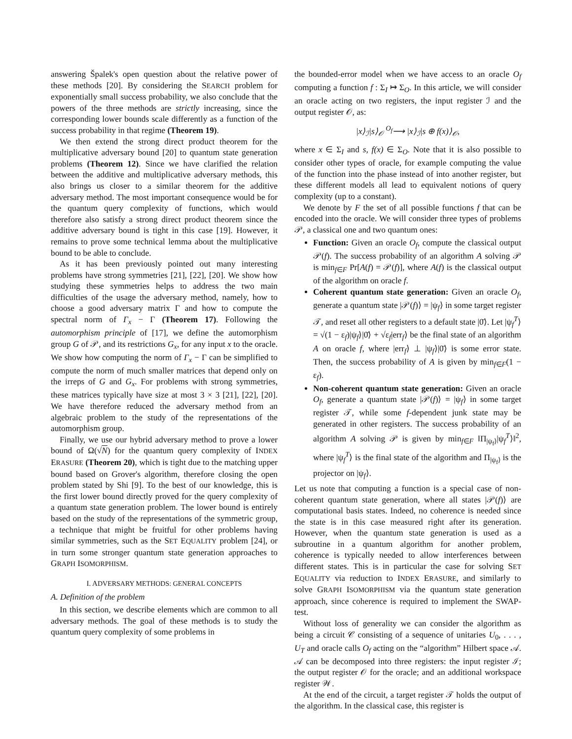answering Špalek's open question about the relative power of these methods [20]. By considering the SEARCH problem for exponentially small success probability, we also conclude that the powers of the three methods are strictly increasing, since the corresponding lower bounds scale differently as a function of the success probability in that regime (Theorem 19).
We then extend the strong direct product theorem for the multiplicative adversary bound [20] to quantum state generation problems (Theorem 12). Since we have clarified the relation between the additive and multiplicative adversary methods, this also brings us closer to a similar theorem for the additive adversary method. The most important consequence would be for the quantum query complexity of functions, which would therefore also satisfy a strong direct product theorem since the additive adversary bound is tight in this case [19]. However, it remains to prove some technical lemma about the multiplicative bound to be able to conclude.
As it has been previously pointed out many interesting problems have strong symmetries [21], [22], [20]. We show how studying these symmetries helps to address the two main difficulties of the usage the adversary method, namely, how to choose a good adversary matrix Γ and how to compute the spectral norm of Γ<sub>x</sub> − Γ (Theorem 17). Following the automorphism principle of [17], we define the automorphism group G of 𝒫, and its restrictions G<sub>x</sub>, for any input x to the oracle. We show how computing the norm of Γ<sub>x</sub> − Γ can be simplified to compute the norm of much smaller matrices that depend only on the irreps of G and G<sub>x</sub>. For problems with strong symmetries, these matrices typically have size at most 3 × 3 [21], [22], [20]. We have therefore reduced the adversary method from an algebraic problem to the study of the representations of the automorphism group.
Finally, we use our hybrid adversary method to prove a lower bound of Ω(√N) for the quantum query complexity of INDEX ERASURE (Theorem 20), which is tight due to the matching upper bound based on Grover's algorithm, therefore closing the open problem stated by Shi [9]. To the best of our knowledge, this is the first lower bound directly proved for the query complexity of a quantum state generation problem. The lower bound is entirely based on the study of the representations of the symmetric group, a technique that might be fruitful for other problems having similar symmetries, such as the SET EQUALITY problem [24], or in turn some stronger quantum state generation approaches to GRAPH ISOMORPHISM.
I. ADVERSARY METHODS: GENERAL CONCEPTS
A. Definition of the problem
In this section, we describe elements which are common to all adversary methods. The goal of these methods is to study the quantum query complexity of some problems in
the bounded-error model when we have access to an oracle O<sub>f</sub> computing a function f : Σ<sub>I</sub> ↦ Σ<sub>O</sub>. In this article, we will consider an oracle acting on two registers, the input register ℐ and the output register 𝒪, as:
|x⟩<sub>ℐ</sub>|s⟩<sub>𝒪</sub> <sup>O<sub>f</sub></sup>⟶ |x⟩<sub>ℐ</sub>|s ⊕ f(x)⟩<sub>𝒪</sub>,
where x ∈ Σ<sub>I</sub> and s, f(x) ∈ Σ<sub>O</sub>. Note that it is also possible to consider other types of oracle, for example computing the value of the function into the phase instead of into another register, but these different models all lead to equivalent notions of query complexity (up to a constant).
We denote by F the set of all possible functions f that can be encoded into the oracle. We will consider three types of problems 𝒫, a classical one and two quantum ones:
Function: Given an oracle O<sub>f</sub>, compute the classical output 𝒫(f). The success probability of an algorithm A solving 𝒫 is min<sub>f∈F</sub> Pr[A(f) = 𝒫(f)], where A(f) is the classical output of the algorithm on oracle f.
Coherent quantum state generation: Given an oracle O<sub>f</sub>, generate a quantum state |𝒫(f)⟩ = |ψ<sub>f</sub>⟩ in some target register 𝒯, and reset all other registers to a default state |0̄⟩. Let |ψ<sub>f</sub><sup>T</sup>⟩ = √(1 − ε<sub>f</sub>)|ψ<sub>f</sub>⟩|0̄⟩ + √ε<sub>f</sub>|err<sub>f</sub>⟩ be the final state of an algorithm A on oracle f, where |err<sub>f</sub>⟩ ⊥ |ψ<sub>f</sub>⟩|0̄⟩ is some error state. Then, the success probability of A is given by min<sub>f∈F</sub>(1 − ε<sub>f</sub>).
Non-coherent quantum state generation: Given an oracle O<sub>f</sub>, generate a quantum state |𝒫(f)⟩ = |ψ<sub>f</sub>⟩ in some target register 𝒯, while some f-dependent junk state may be generated in other registers. The success probability of an algorithm A solving 𝒫 is given by min<sub>f∈F</sub> ‖Π<sub>|ψ<sub>f</sub>⟩</sub>|ψ<sub>f</sub><sup>T</sup>⟩‖<sup>2</sup>, where |ψ<sub>f</sub><sup>T</sup>⟩ is the final state of the algorithm and Π<sub>|ψ<sub>f</sub>⟩</sub> is the projector on |ψ<sub>f</sub>⟩.
Let us note that computing a function is a special case of non-coherent quantum state generation, where all states |𝒫(f)⟩ are computational basis states. Indeed, no coherence is needed since the state is in this case measured right after its generation. However, when the quantum state generation is used as a subroutine in a quantum algorithm for another problem, coherence is typically needed to allow interferences between different states. This is in particular the case for solving SET EQUALITY via reduction to INDEX ERASURE, and similarly to solve GRAPH ISOMORPHISM via the quantum state generation approach, since coherence is required to implement the SWAP-test.
Without loss of generality we can consider the algorithm as being a circuit 𝒞 consisting of a sequence of unitaries U<sub>0</sub>, . . . , U<sub>T</sub> and oracle calls O<sub>f</sub> acting on the “algorithm” Hilbert space 𝒜. 𝒜 can be decomposed into three registers: the input register ℐ; the output register 𝒪 for the oracle; and an additional workspace register 𝒲.
At the end of the circuit, a target register 𝒯 holds the output of the algorithm. In the classical case, this register is